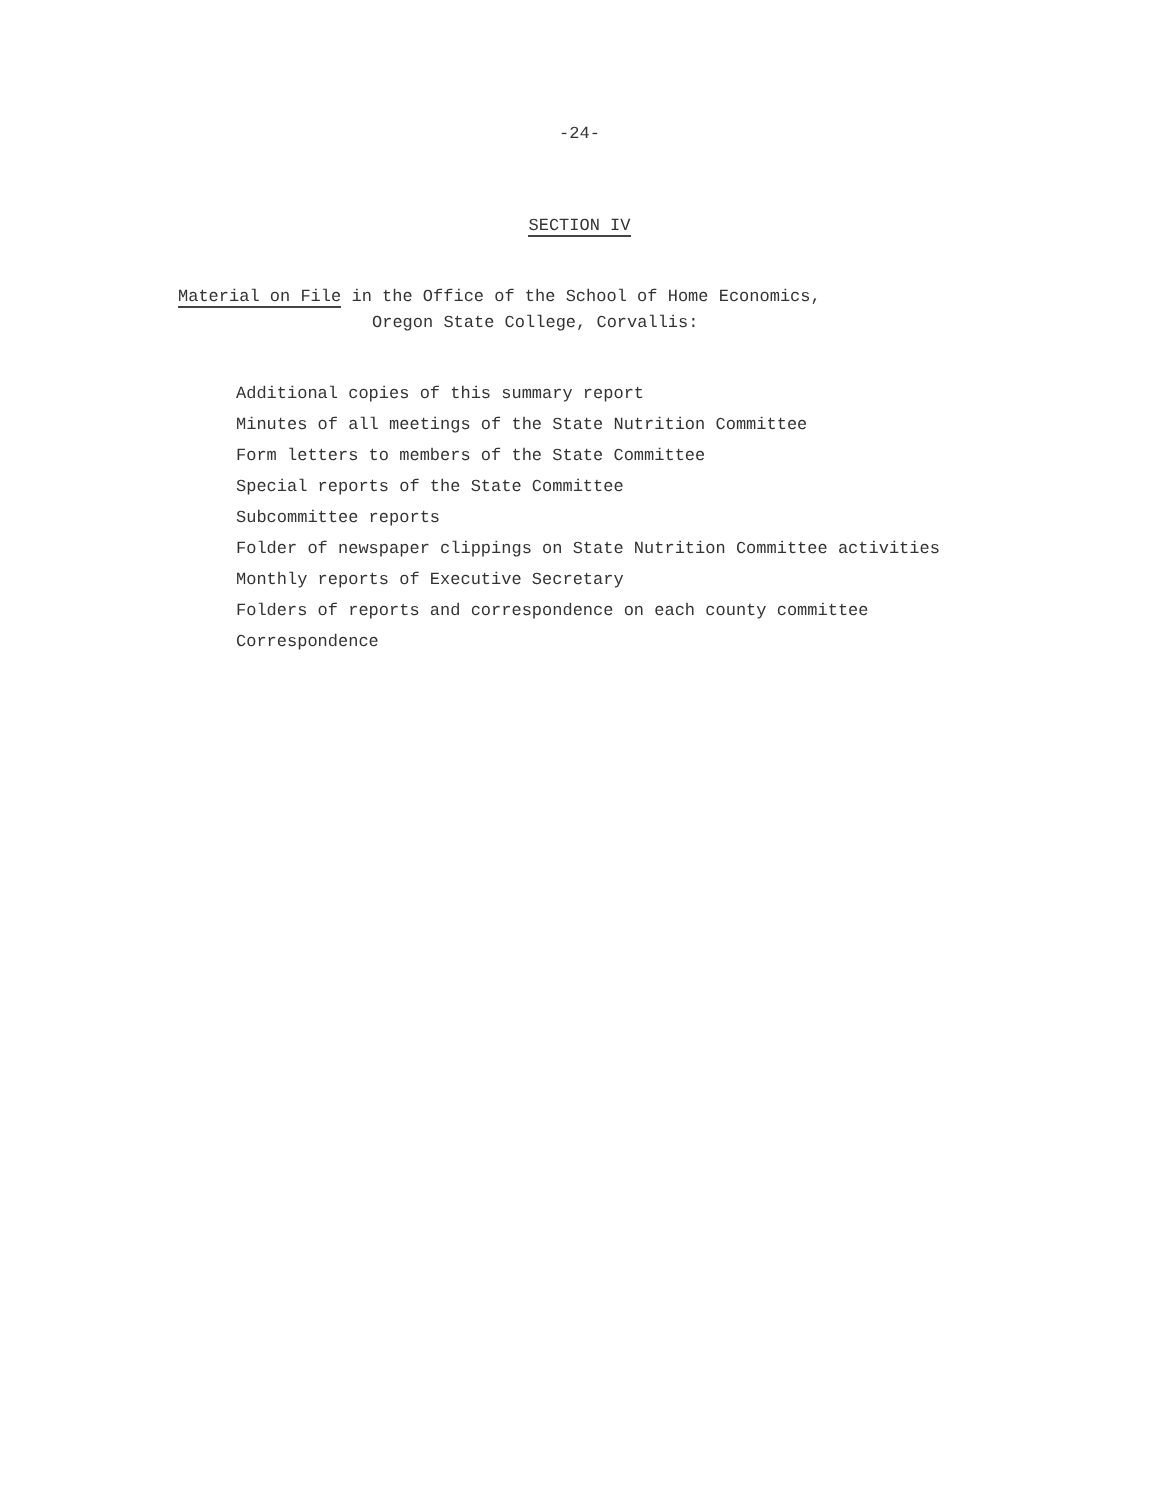-24-
SECTION IV
Material on File in the Office of the School of Home Economics,
Oregon State College, Corvallis:
Additional copies of this summary report
Minutes of all meetings of the State Nutrition Committee
Form letters to members of the State Committee
Special reports of the State Committee
Subcommittee reports
Folder of newspaper clippings on State Nutrition Committee activities
Monthly reports of Executive Secretary
Folders of reports and correspondence on each county committee
Correspondence